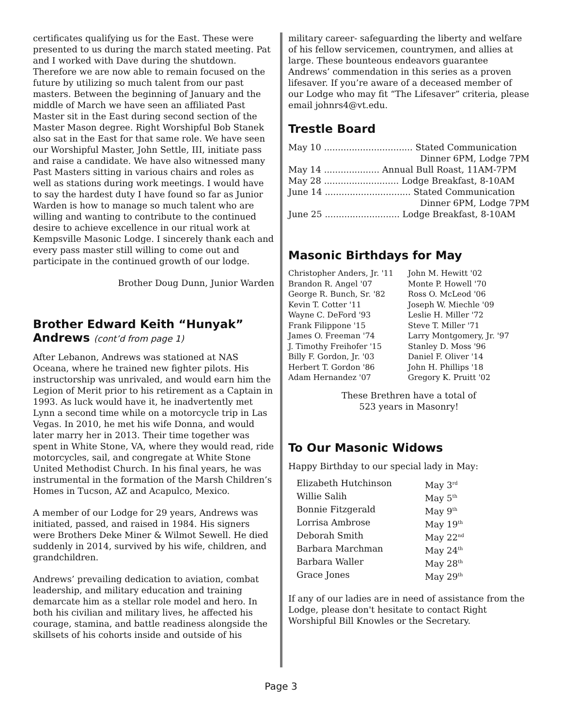certificates qualifying us for the East. These were presented to us during the march stated meeting. Pat and I worked with Dave during the shutdown. Therefore we are now able to remain focused on the future by utilizing so much talent from our past masters. Between the beginning of January and the middle of March we have seen an affiliated Past Master sit in the East during second section of the Master Mason degree. Right Worshipful Bob Stanek also sat in the East for that same role. We have seen our Worshipful Master, John Settle, III, initiate pass and raise a candidate. We have also witnessed many Past Masters sitting in various chairs and roles as well as stations during work meetings. I would have to say the hardest duty I have found so far as Junior Warden is how to manage so much talent who are willing and wanting to contribute to the continued desire to achieve excellence in our ritual work at Kempsville Masonic Lodge. I sincerely thank each and every pass master still willing to come out and participate in the continued growth of our lodge.
Brother Doug Dunn, Junior Warden
Brother Edward Keith “Hunyak” Andrews (cont’d from page 1)
After Lebanon, Andrews was stationed at NAS Oceana, where he trained new fighter pilots. His instructorship was unrivaled, and would earn him the Legion of Merit prior to his retirement as a Captain in 1993. As luck would have it, he inadvertently met Lynn a second time while on a motorcycle trip in Las Vegas. In 2010, he met his wife Donna, and would later marry her in 2013. Their time together was spent in White Stone, VA, where they would read, ride motorcycles, sail, and congregate at White Stone United Methodist Church. In his final years, he was instrumental in the formation of the Marsh Children’s Homes in Tucson, AZ and Acapulco, Mexico.
A member of our Lodge for 29 years, Andrews was initiated, passed, and raised in 1984. His signers were Brothers Deke Miner & Wilmot Sewell. He died suddenly in 2014, survived by his wife, children, and grandchildren.
Andrews’ prevailing dedication to aviation, combat leadership, and military education and training demarcate him as a stellar role model and hero. In both his civilian and military lives, he affected his courage, stamina, and battle readiness alongside the skillsets of his cohorts inside and outside of his
military career- safeguarding the liberty and welfare of his fellow servicemen, countrymen, and allies at large. These bounteous endeavors guarantee Andrews’ commendation in this series as a proven lifesaver. If you’re aware of a deceased member of our Lodge who may fit “The Lifesaver” criteria, please email johnrs4@vt.edu.
Trestle Board
| May 10 ................................ Stated Communication |
| Dinner 6PM, Lodge 7PM |
| May 14 .................... Annual Bull Roast, 11AM-7PM |
| May 28 ........................... Lodge Breakfast, 8-10AM |
| June 14 ............................... Stated Communication |
| Dinner 6PM, Lodge 7PM |
| June 25 ........................... Lodge Breakfast, 8-10AM |
Masonic Birthdays for May
| Christopher Anders, Jr. '11 | John M. Hewitt '02 |
| Brandon R. Angel '07 | Monte P. Howell '70 |
| George R. Bunch, Sr. '82 | Ross O. McLeod '06 |
| Kevin T. Cotter '11 | Joseph W. Miechle '09 |
| Wayne C. DeFord '93 | Leslie H. Miller '72 |
| Frank Filippone '15 | Steve T. Miller '71 |
| James O. Freeman '74 | Larry Montgomery, Jr. '97 |
| J. Timothy Freihofer '15 | Stanley D. Moss '96 |
| Billy F. Gordon, Jr. '03 | Daniel F. Oliver '14 |
| Herbert T. Gordon '86 | John H. Phillips '18 |
| Adam Hernandez '07 | Gregory K. Pruitt '02 |
These Brethren have a total of
523 years in Masonry!
To Our Masonic Widows
Happy Birthday to our special lady in May:
| Elizabeth Hutchinson | May 3<sup>rd</sup> |
| Willie Salih | May 5<sup>th</sup> |
| Bonnie Fitzgerald | May 9<sup>th</sup> |
| Lorrisa Ambrose | May 19<sup>th</sup> |
| Deborah Smith | May 22<sup>nd</sup> |
| Barbara Marchman | May 24<sup>th</sup> |
| Barbara Waller | May 28<sup>th</sup> |
| Grace Jones | May 29<sup>th</sup> |
If any of our ladies are in need of assistance from the Lodge, please don't hesitate to contact Right Worshipful Bill Knowles or the Secretary.
Page 3